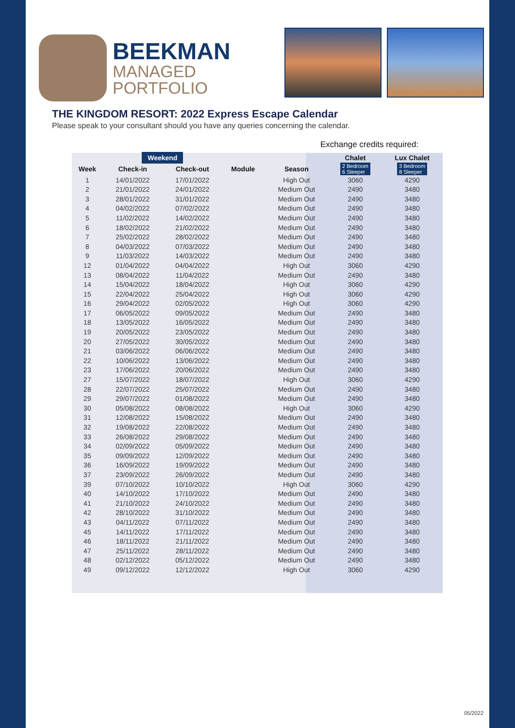BEEKMAN
MANAGED
PORTFOLIO
THE KINGDOM RESORT: 2022 Express Escape Calendar
Please speak to your consultant should you have any queries concerning the calendar.
Exchange credits required:
| | Weekend | | | | Chalet | Lux Chalet |
| --- | --- | --- | --- | --- | --- | --- |
| Week | Check-in | Check-out | Module | Season | 2 Bedroom 6 Sleeper | 3 Bedroom 8 Sleeper |
| 1 | 14/01/2022 | 17/01/2022 | | High Out | 3060 | 4290 |
| 2 | 21/01/2022 | 24/01/2022 | | Medium Out | 2490 | 3480 |
| 3 | 28/01/2022 | 31/01/2022 | | Medium Out | 2490 | 3480 |
| 4 | 04/02/2022 | 07/02/2022 | | Medium Out | 2490 | 3480 |
| 5 | 11/02/2022 | 14/02/2022 | | Medium Out | 2490 | 3480 |
| 6 | 18/02/2022 | 21/02/2022 | | Medium Out | 2490 | 3480 |
| 7 | 25/02/2022 | 28/02/2022 | | Medium Out | 2490 | 3480 |
| 8 | 04/03/2022 | 07/03/2022 | | Medium Out | 2490 | 3480 |
| 9 | 11/03/2022 | 14/03/2022 | | Medium Out | 2490 | 3480 |
| 12 | 01/04/2022 | 04/04/2022 | | High Out | 3060 | 4290 |
| 13 | 08/04/2022 | 11/04/2022 | | Medium Out | 2490 | 3480 |
| 14 | 15/04/2022 | 18/04/2022 | | High Out | 3060 | 4290 |
| 15 | 22/04/2022 | 25/04/2022 | | High Out | 3060 | 4290 |
| 16 | 29/04/2022 | 02/05/2022 | | High Out | 3060 | 4290 |
| 17 | 06/05/2022 | 09/05/2022 | | Medium Out | 2490 | 3480 |
| 18 | 13/05/2022 | 16/05/2022 | | Medium Out | 2490 | 3480 |
| 19 | 20/05/2022 | 23/05/2022 | | Medium Out | 2490 | 3480 |
| 20 | 27/05/2022 | 30/05/2022 | | Medium Out | 2490 | 3480 |
| 21 | 03/06/2022 | 06/06/2022 | | Medium Out | 2490 | 3480 |
| 22 | 10/06/2022 | 13/06/2022 | | Medium Out | 2490 | 3480 |
| 23 | 17/06/2022 | 20/06/2022 | | Medium Out | 2490 | 3480 |
| 27 | 15/07/2022 | 18/07/2022 | | High Out | 3060 | 4290 |
| 28 | 22/07/2022 | 25/07/2022 | | Medium Out | 2490 | 3480 |
| 29 | 29/07/2022 | 01/08/2022 | | Medium Out | 2490 | 3480 |
| 30 | 05/08/2022 | 08/08/2022 | | High Out | 3060 | 4290 |
| 31 | 12/08/2022 | 15/08/2022 | | Medium Out | 2490 | 3480 |
| 32 | 19/08/2022 | 22/08/2022 | | Medium Out | 2490 | 3480 |
| 33 | 26/08/2022 | 29/08/2022 | | Medium Out | 2490 | 3480 |
| 34 | 02/09/2022 | 05/09/2022 | | Medium Out | 2490 | 3480 |
| 35 | 09/09/2022 | 12/09/2022 | | Medium Out | 2490 | 3480 |
| 36 | 16/09/2022 | 19/09/2022 | | Medium Out | 2490 | 3480 |
| 37 | 23/09/2022 | 26/09/2022 | | Medium Out | 2490 | 3480 |
| 39 | 07/10/2022 | 10/10/2022 | | High Out | 3060 | 4290 |
| 40 | 14/10/2022 | 17/10/2022 | | Medium Out | 2490 | 3480 |
| 41 | 21/10/2022 | 24/10/2022 | | Medium Out | 2490 | 3480 |
| 42 | 28/10/2022 | 31/10/2022 | | Medium Out | 2490 | 3480 |
| 43 | 04/11/2022 | 07/11/2022 | | Medium Out | 2490 | 3480 |
| 45 | 14/11/2022 | 17/11/2022 | | Medium Out | 2490 | 3480 |
| 46 | 18/11/2022 | 21/11/2022 | | Medium Out | 2490 | 3480 |
| 47 | 25/11/2022 | 28/11/2022 | | Medium Out | 2490 | 3480 |
| 48 | 02/12/2022 | 05/12/2022 | | Medium Out | 2490 | 3480 |
| 49 | 09/12/2022 | 12/12/2022 | | High Out | 3060 | 4290 |
05/2022